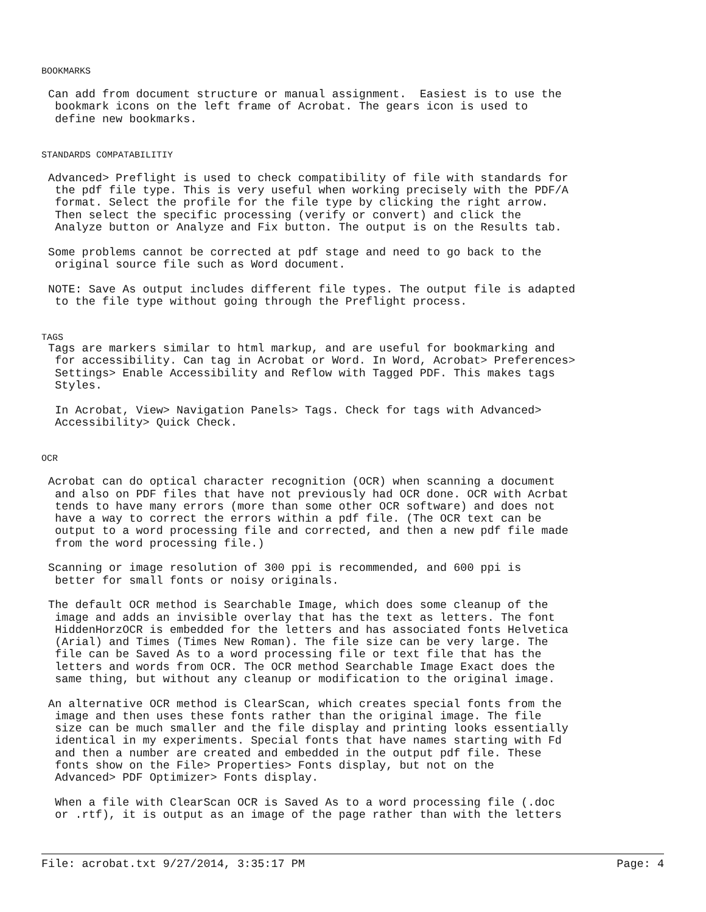BOOKMARKS
 Can add from document structure or manual assignment.  Easiest is to use the
  bookmark icons on the left frame of Acrobat. The gears icon is used to
  define new bookmarks.
STANDARDS COMPATABILITIY
 Advanced> Preflight is used to check compatibility of file with standards for
  the pdf file type. This is very useful when working precisely with the PDF/A
  format. Select the profile for the file type by clicking the right arrow.
  Then select the specific processing (verify or convert) and click the
  Analyze button or Analyze and Fix button. The output is on the Results tab.

 Some problems cannot be corrected at pdf stage and need to go back to the
  original source file such as Word document.

 NOTE: Save As output includes different file types. The output file is adapted
  to the file type without going through the Preflight process.
TAGS
 Tags are markers similar to html markup, and are useful for bookmarking and
  for accessibility. Can tag in Acrobat or Word. In Word, Acrobat> Preferences>
  Settings> Enable Accessibility and Reflow with Tagged PDF. This makes tags
  Styles.

  In Acrobat, View> Navigation Panels> Tags. Check for tags with Advanced>
  Accessibility> Quick Check.
OCR
 Acrobat can do optical character recognition (OCR) when scanning a document
  and also on PDF files that have not previously had OCR done. OCR with Acrbat
  tends to have many errors (more than some other OCR software) and does not
  have a way to correct the errors within a pdf file. (The OCR text can be
  output to a word processing file and corrected, and then a new pdf file made
  from the word processing file.)

 Scanning or image resolution of 300 ppi is recommended, and 600 ppi is
  better for small fonts or noisy originals.

 The default OCR method is Searchable Image, which does some cleanup of the
  image and adds an invisible overlay that has the text as letters. The font
  HiddenHorzOCR is embedded for the letters and has associated fonts Helvetica
  (Arial) and Times (Times New Roman). The file size can be very large. The
  file can be Saved As to a word processing file or text file that has the
  letters and words from OCR. The OCR method Searchable Image Exact does the
  same thing, but without any cleanup or modification to the original image.

 An alternative OCR method is ClearScan, which creates special fonts from the
  image and then uses these fonts rather than the original image. The file
  size can be much smaller and the file display and printing looks essentially
  identical in my experiments. Special fonts that have names starting with Fd
  and then a number are created and embedded in the output pdf file. These
  fonts show on the File> Properties> Fonts display, but not on the
  Advanced> PDF Optimizer> Fonts display.

  When a file with ClearScan OCR is Saved As to a word processing file (.doc
  or .rtf), it is output as an image of the page rather than with the letters
File: acrobat.txt 9/27/2014, 3:35:17 PM Page: 4